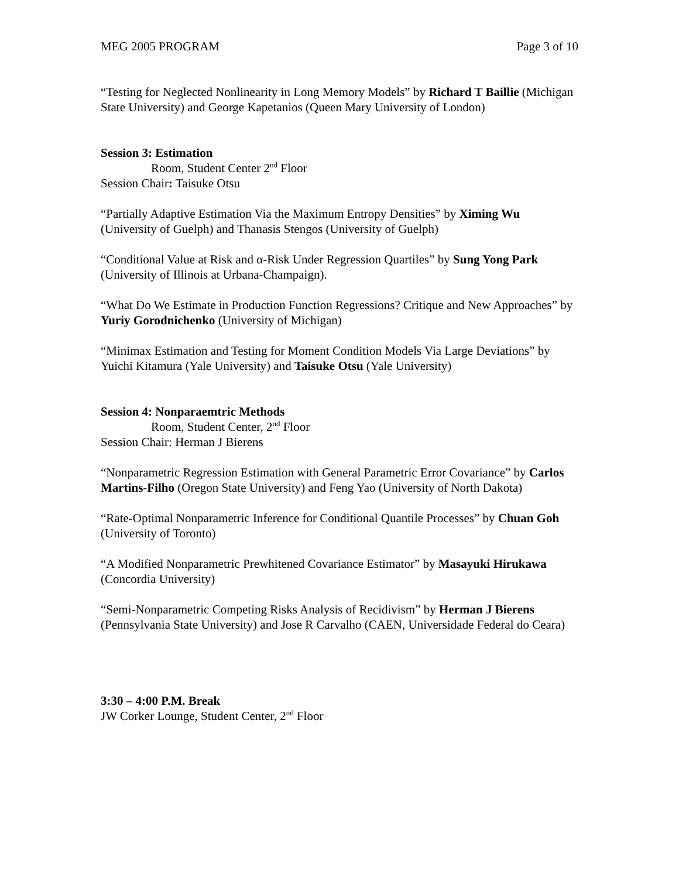MEG 2005 PROGRAM Page 3 of 10
“Testing for Neglected Nonlinearity in Long Memory Models” by Richard T Baillie (Michigan State University) and George Kapetanios (Queen Mary University of London)
Session 3: Estimation
Room, Student Center 2<sup>nd</sup> Floor
Session Chair: Taisuke Otsu
“Partially Adaptive Estimation Via the Maximum Entropy Densities” by Ximing Wu (University of Guelph) and Thanasis Stengos (University of Guelph)
“Conditional Value at Risk and α-Risk Under Regression Quartiles” by Sung Yong Park (University of Illinois at Urbana-Champaign).
“What Do We Estimate in Production Function Regressions? Critique and New Approaches” by Yuriy Gorodnichenko (University of Michigan)
“Minimax Estimation and Testing for Moment Condition Models Via Large Deviations” by Yuichi Kitamura (Yale University) and Taisuke Otsu (Yale University)
Session 4: Nonparaemtric Methods
Room, Student Center, 2<sup>nd</sup> Floor
Session Chair: Herman J Bierens
“Nonparametric Regression Estimation with General Parametric Error Covariance” by Carlos Martins-Filho (Oregon State University) and Feng Yao (University of North Dakota)
“Rate-Optimal Nonparametric Inference for Conditional Quantile Processes” by Chuan Goh (University of Toronto)
“A Modified Nonparametric Prewhitened Covariance Estimator” by Masayuki Hirukawa (Concordia University)
“Semi-Nonparametric Competing Risks Analysis of Recidivism” by Herman J Bierens (Pennsylvania State University) and Jose R Carvalho (CAEN, Universidade Federal do Ceara)
3:30 – 4:00 P.M. Break
JW Corker Lounge, Student Center, 2<sup>nd</sup> Floor